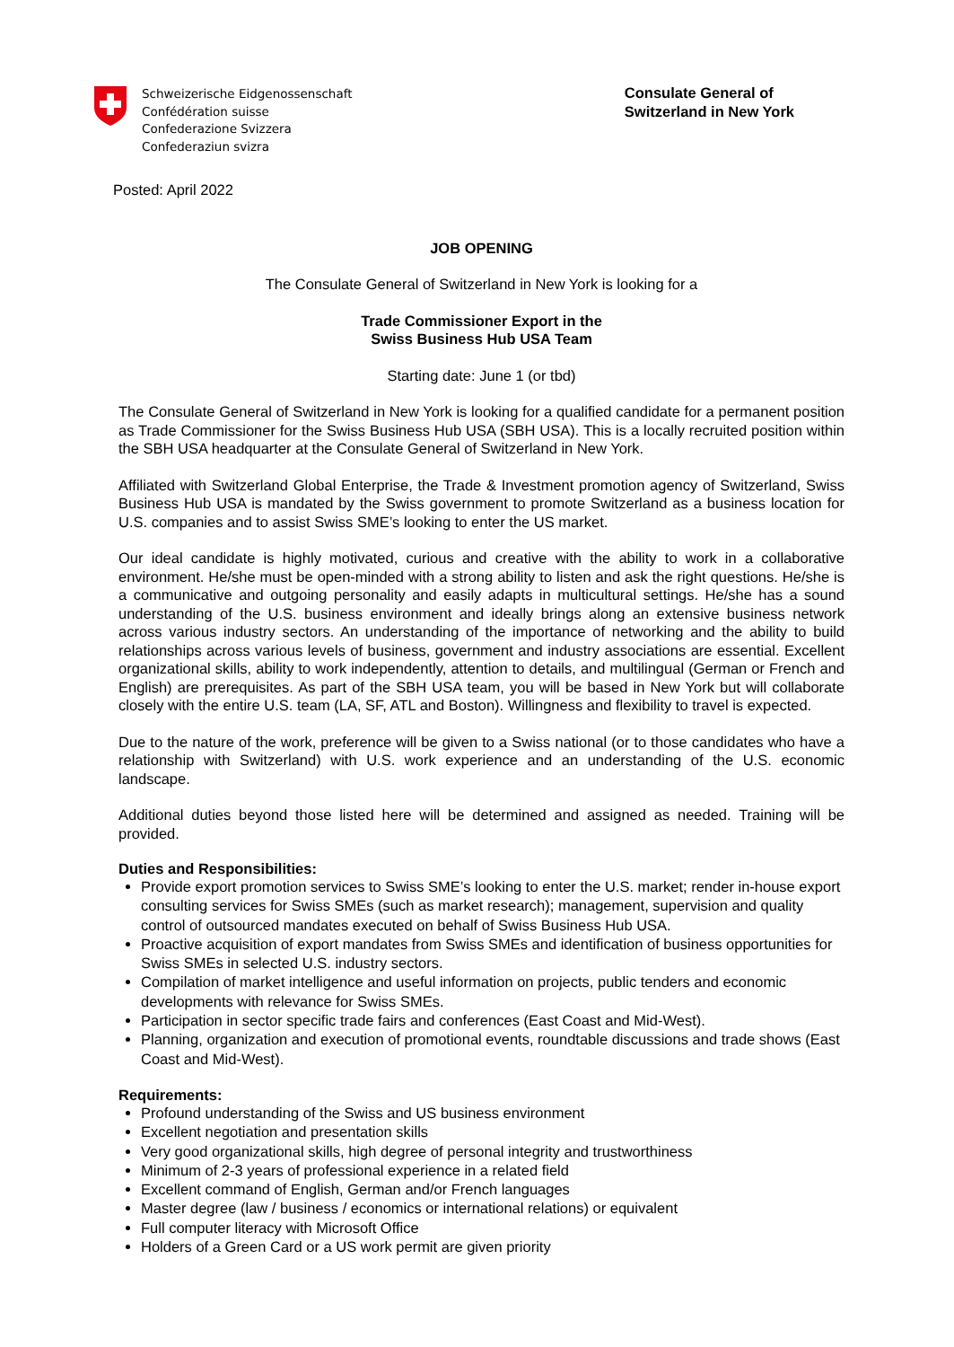Schweizerische Eidgenossenschaft
Confédération suisse
Confederazione Svizzera
Confederaziun svizra
Consulate General of
Switzerland in New York
Posted: April 2022
JOB OPENING
The Consulate General of Switzerland in New York is looking for a
Trade Commissioner Export in the
Swiss Business Hub USA Team
Starting date: June 1 (or tbd)
The Consulate General of Switzerland in New York is looking for a qualified candidate for a permanent position as Trade Commissioner for the Swiss Business Hub USA (SBH USA). This is a locally recruited position within the SBH USA headquarter at the Consulate General of Switzerland in New York.
Affiliated with Switzerland Global Enterprise, the Trade & Investment promotion agency of Switzerland, Swiss Business Hub USA is mandated by the Swiss government to promote Switzerland as a business location for U.S. companies and to assist Swiss SME’s looking to enter the US market.
Our ideal candidate is highly motivated, curious and creative with the ability to work in a collaborative environment. He/she must be open-minded with a strong ability to listen and ask the right questions. He/she is a communicative and outgoing personality and easily adapts in multicultural settings. He/she has a sound understanding of the U.S. business environment and ideally brings along an extensive business network across various industry sectors. An understanding of the importance of networking and the ability to build relationships across various levels of business, government and industry associations are essential. Excellent organizational skills, ability to work independently, attention to details, and multilingual (German or French and English) are prerequisites. As part of the SBH USA team, you will be based in New York but will collaborate closely with the entire U.S. team (LA, SF, ATL and Boston). Willingness and flexibility to travel is expected.
Due to the nature of the work, preference will be given to a Swiss national (or to those candidates who have a relationship with Switzerland) with U.S. work experience and an understanding of the U.S. economic landscape.
Additional duties beyond those listed here will be determined and assigned as needed. Training will be provided.
Duties and Responsibilities:
Provide export promotion services to Swiss SME’s looking to enter the U.S. market; render in-house export consulting services for Swiss SMEs (such as market research); management, supervision and quality control of outsourced mandates executed on behalf of Swiss Business Hub USA.
Proactive acquisition of export mandates from Swiss SMEs and identification of business opportunities for Swiss SMEs in selected U.S. industry sectors.
Compilation of market intelligence and useful information on projects, public tenders and economic developments with relevance for Swiss SMEs.
Participation in sector specific trade fairs and conferences (East Coast and Mid-West).
Planning, organization and execution of promotional events, roundtable discussions and trade shows (East Coast and Mid-West).
Requirements:
Profound understanding of the Swiss and US business environment
Excellent negotiation and presentation skills
Very good organizational skills, high degree of personal integrity and trustworthiness
Minimum of 2-3 years of professional experience in a related field
Excellent command of English, German and/or French languages
Master degree (law / business / economics or international relations) or equivalent
Full computer literacy with Microsoft Office
Holders of a Green Card or a US work permit are given priority